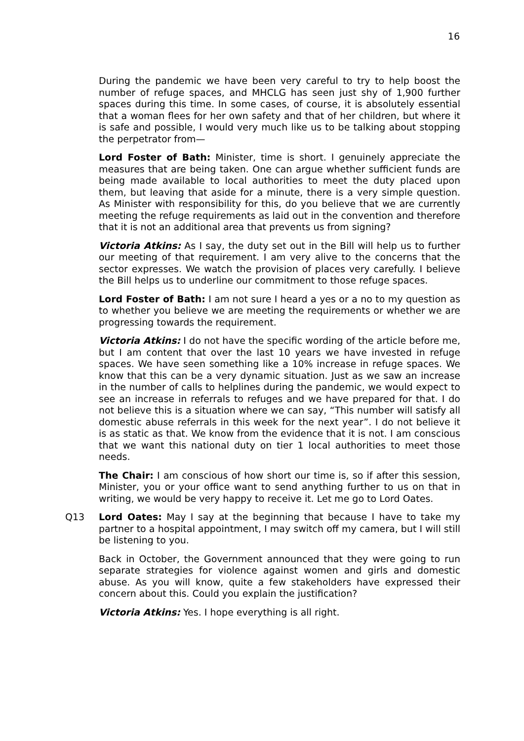16
During the pandemic we have been very careful to try to help boost the number of refuge spaces, and MHCLG has seen just shy of 1,900 further spaces during this time. In some cases, of course, it is absolutely essential that a woman flees for her own safety and that of her children, but where it is safe and possible, I would very much like us to be talking about stopping the perpetrator from—
Lord Foster of Bath: Minister, time is short. I genuinely appreciate the measures that are being taken. One can argue whether sufficient funds are being made available to local authorities to meet the duty placed upon them, but leaving that aside for a minute, there is a very simple question. As Minister with responsibility for this, do you believe that we are currently meeting the refuge requirements as laid out in the convention and therefore that it is not an additional area that prevents us from signing?
Victoria Atkins: As I say, the duty set out in the Bill will help us to further our meeting of that requirement. I am very alive to the concerns that the sector expresses. We watch the provision of places very carefully. I believe the Bill helps us to underline our commitment to those refuge spaces.
Lord Foster of Bath: I am not sure I heard a yes or a no to my question as to whether you believe we are meeting the requirements or whether we are progressing towards the requirement.
Victoria Atkins: I do not have the specific wording of the article before me, but I am content that over the last 10 years we have invested in refuge spaces. We have seen something like a 10% increase in refuge spaces. We know that this can be a very dynamic situation. Just as we saw an increase in the number of calls to helplines during the pandemic, we would expect to see an increase in referrals to refuges and we have prepared for that. I do not believe this is a situation where we can say, “This number will satisfy all domestic abuse referrals in this week for the next year”. I do not believe it is as static as that. We know from the evidence that it is not. I am conscious that we want this national duty on tier 1 local authorities to meet those needs.
The Chair: I am conscious of how short our time is, so if after this session, Minister, you or your office want to send anything further to us on that in writing, we would be very happy to receive it. Let me go to Lord Oates.
Q13 Lord Oates: May I say at the beginning that because I have to take my partner to a hospital appointment, I may switch off my camera, but I will still be listening to you.
Back in October, the Government announced that they were going to run separate strategies for violence against women and girls and domestic abuse. As you will know, quite a few stakeholders have expressed their concern about this. Could you explain the justification?
Victoria Atkins: Yes. I hope everything is all right.